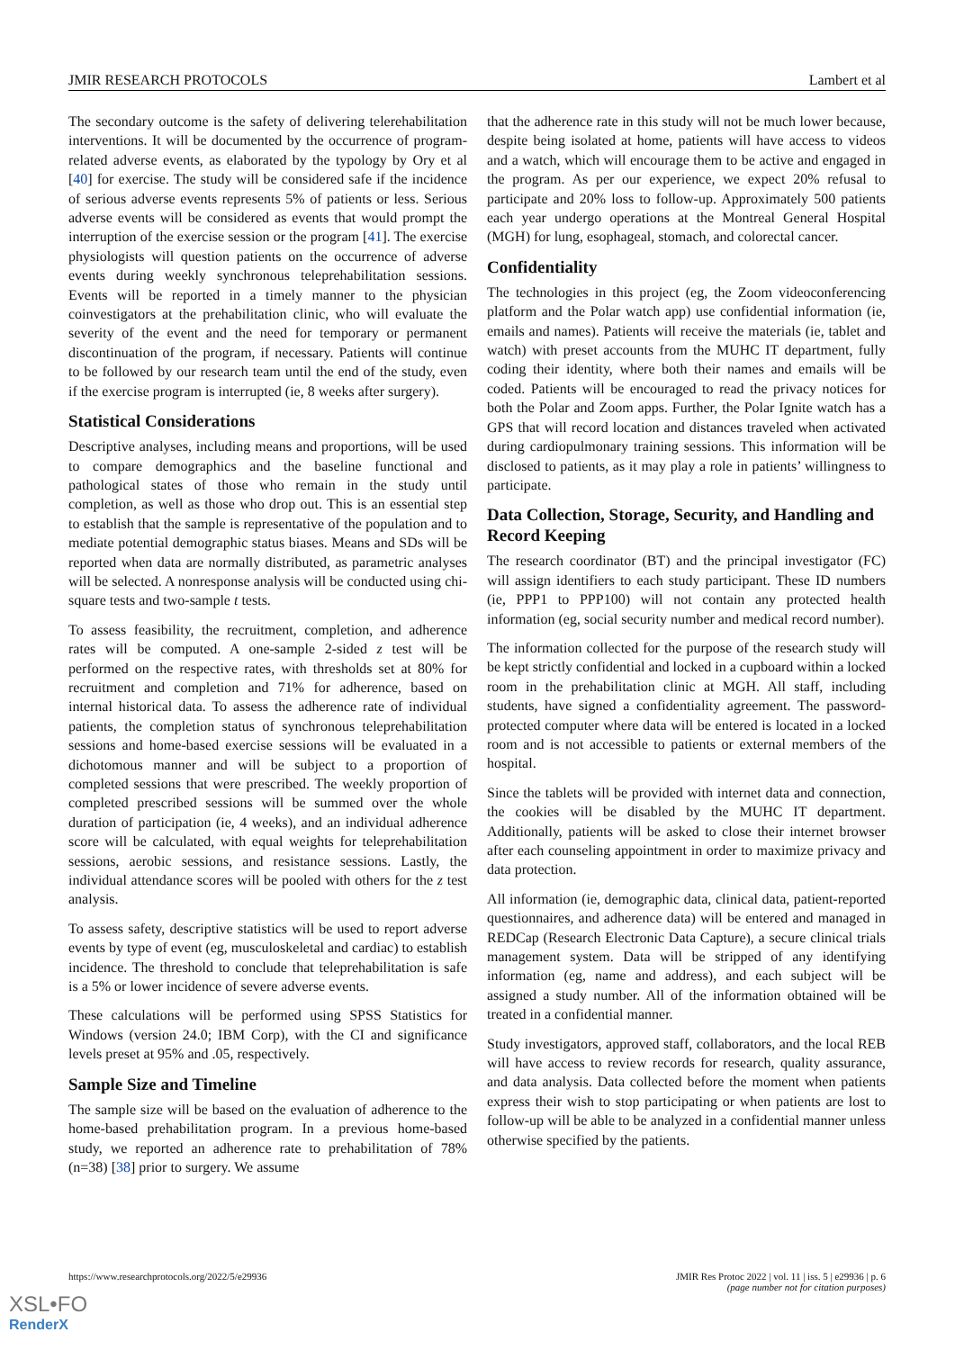JMIR RESEARCH PROTOCOLS Lambert et al
The secondary outcome is the safety of delivering telerehabilitation interventions. It will be documented by the occurrence of program-related adverse events, as elaborated by the typology by Ory et al [40] for exercise. The study will be considered safe if the incidence of serious adverse events represents 5% of patients or less. Serious adverse events will be considered as events that would prompt the interruption of the exercise session or the program [41]. The exercise physiologists will question patients on the occurrence of adverse events during weekly synchronous teleprehabilitation sessions. Events will be reported in a timely manner to the physician coinvestigators at the prehabilitation clinic, who will evaluate the severity of the event and the need for temporary or permanent discontinuation of the program, if necessary. Patients will continue to be followed by our research team until the end of the study, even if the exercise program is interrupted (ie, 8 weeks after surgery).
Statistical Considerations
Descriptive analyses, including means and proportions, will be used to compare demographics and the baseline functional and pathological states of those who remain in the study until completion, as well as those who drop out. This is an essential step to establish that the sample is representative of the population and to mediate potential demographic status biases. Means and SDs will be reported when data are normally distributed, as parametric analyses will be selected. A nonresponse analysis will be conducted using chi-square tests and two-sample t tests.
To assess feasibility, the recruitment, completion, and adherence rates will be computed. A one-sample 2-sided z test will be performed on the respective rates, with thresholds set at 80% for recruitment and completion and 71% for adherence, based on internal historical data. To assess the adherence rate of individual patients, the completion status of synchronous teleprehabilitation sessions and home-based exercise sessions will be evaluated in a dichotomous manner and will be subject to a proportion of completed sessions that were prescribed. The weekly proportion of completed prescribed sessions will be summed over the whole duration of participation (ie, 4 weeks), and an individual adherence score will be calculated, with equal weights for teleprehabilitation sessions, aerobic sessions, and resistance sessions. Lastly, the individual attendance scores will be pooled with others for the z test analysis.
To assess safety, descriptive statistics will be used to report adverse events by type of event (eg, musculoskeletal and cardiac) to establish incidence. The threshold to conclude that teleprehabilitation is safe is a 5% or lower incidence of severe adverse events.
These calculations will be performed using SPSS Statistics for Windows (version 24.0; IBM Corp), with the CI and significance levels preset at 95% and .05, respectively.
Sample Size and Timeline
The sample size will be based on the evaluation of adherence to the home-based prehabilitation program. In a previous home-based study, we reported an adherence rate to prehabilitation of 78% (n=38) [38] prior to surgery. We assume
that the adherence rate in this study will not be much lower because, despite being isolated at home, patients will have access to videos and a watch, which will encourage them to be active and engaged in the program. As per our experience, we expect 20% refusal to participate and 20% loss to follow-up. Approximately 500 patients each year undergo operations at the Montreal General Hospital (MGH) for lung, esophageal, stomach, and colorectal cancer.
Confidentiality
The technologies in this project (eg, the Zoom videoconferencing platform and the Polar watch app) use confidential information (ie, emails and names). Patients will receive the materials (ie, tablet and watch) with preset accounts from the MUHC IT department, fully coding their identity, where both their names and emails will be coded. Patients will be encouraged to read the privacy notices for both the Polar and Zoom apps. Further, the Polar Ignite watch has a GPS that will record location and distances traveled when activated during cardiopulmonary training sessions. This information will be disclosed to patients, as it may play a role in patients’ willingness to participate.
Data Collection, Storage, Security, and Handling and Record Keeping
The research coordinator (BT) and the principal investigator (FC) will assign identifiers to each study participant. These ID numbers (ie, PPP1 to PPP100) will not contain any protected health information (eg, social security number and medical record number).
The information collected for the purpose of the research study will be kept strictly confidential and locked in a cupboard within a locked room in the prehabilitation clinic at MGH. All staff, including students, have signed a confidentiality agreement. The password-protected computer where data will be entered is located in a locked room and is not accessible to patients or external members of the hospital.
Since the tablets will be provided with internet data and connection, the cookies will be disabled by the MUHC IT department. Additionally, patients will be asked to close their internet browser after each counseling appointment in order to maximize privacy and data protection.
All information (ie, demographic data, clinical data, patient-reported questionnaires, and adherence data) will be entered and managed in REDCap (Research Electronic Data Capture), a secure clinical trials management system. Data will be stripped of any identifying information (eg, name and address), and each subject will be assigned a study number. All of the information obtained will be treated in a confidential manner.
Study investigators, approved staff, collaborators, and the local REB will have access to review records for research, quality assurance, and data analysis. Data collected before the moment when patients express their wish to stop participating or when patients are lost to follow-up will be able to be analyzed in a confidential manner unless otherwise specified by the patients.
https://www.researchprotocols.org/2022/5/e29936 JMIR Res Protoc 2022 | vol. 11 | iss. 5 | e29936 | p. 6
(page number not for citation purposes)
XSL•FO
RenderX